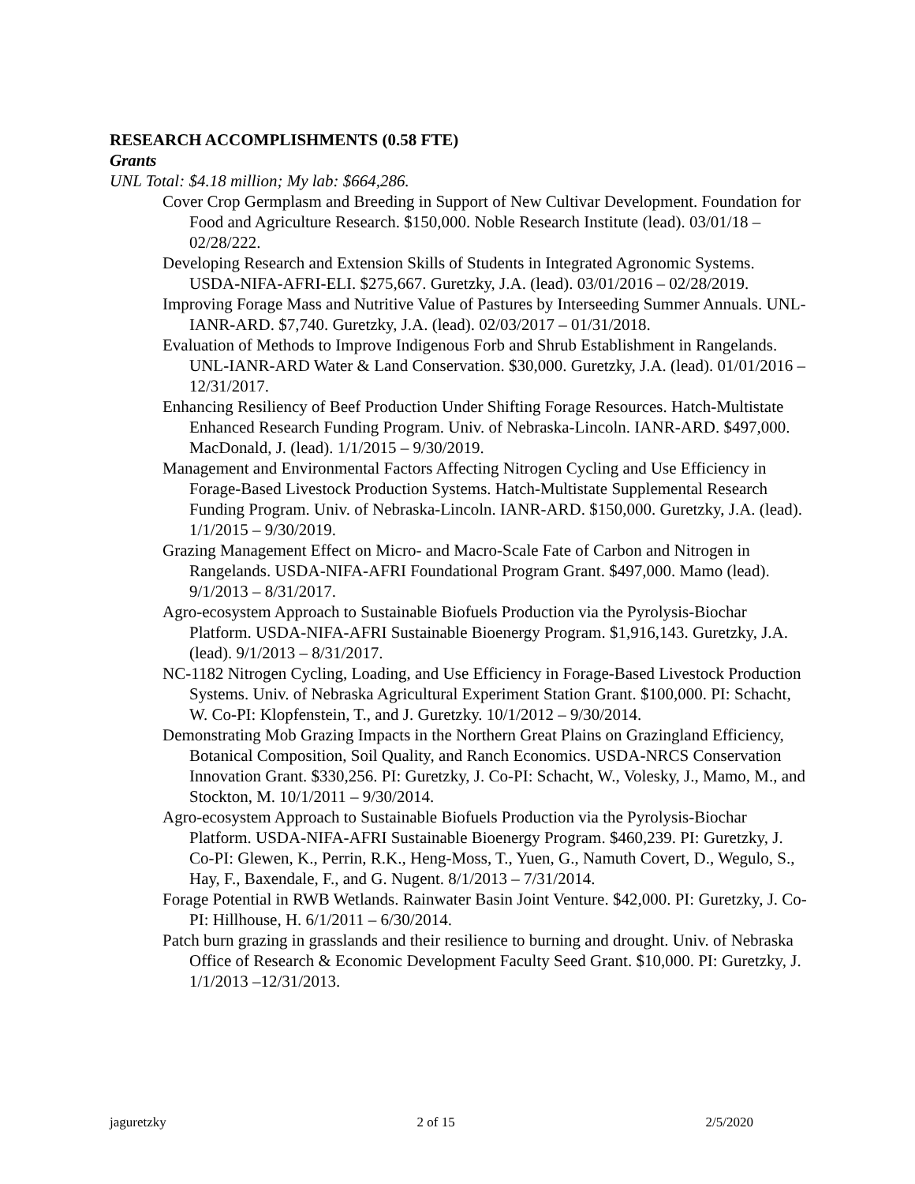RESEARCH ACCOMPLISHMENTS (0.58 FTE)
Grants
UNL Total: $4.18 million; My lab: $664,286.
Cover Crop Germplasm and Breeding in Support of New Cultivar Development. Foundation for Food and Agriculture Research. $150,000. Noble Research Institute (lead). 03/01/18 – 02/28/222.
Developing Research and Extension Skills of Students in Integrated Agronomic Systems. USDA-NIFA-AFRI-ELI. $275,667. Guretzky, J.A. (lead). 03/01/2016 – 02/28/2019.
Improving Forage Mass and Nutritive Value of Pastures by Interseeding Summer Annuals. UNL-IANR-ARD. $7,740. Guretzky, J.A. (lead). 02/03/2017 – 01/31/2018.
Evaluation of Methods to Improve Indigenous Forb and Shrub Establishment in Rangelands. UNL-IANR-ARD Water & Land Conservation. $30,000. Guretzky, J.A. (lead). 01/01/2016 – 12/31/2017.
Enhancing Resiliency of Beef Production Under Shifting Forage Resources. Hatch-Multistate Enhanced Research Funding Program. Univ. of Nebraska-Lincoln. IANR-ARD. $497,000. MacDonald, J. (lead). 1/1/2015 – 9/30/2019.
Management and Environmental Factors Affecting Nitrogen Cycling and Use Efficiency in Forage-Based Livestock Production Systems. Hatch-Multistate Supplemental Research Funding Program. Univ. of Nebraska-Lincoln. IANR-ARD. $150,000. Guretzky, J.A. (lead). 1/1/2015 – 9/30/2019.
Grazing Management Effect on Micro- and Macro-Scale Fate of Carbon and Nitrogen in Rangelands. USDA-NIFA-AFRI Foundational Program Grant. $497,000. Mamo (lead). 9/1/2013 – 8/31/2017.
Agro-ecosystem Approach to Sustainable Biofuels Production via the Pyrolysis-Biochar Platform. USDA-NIFA-AFRI Sustainable Bioenergy Program. $1,916,143. Guretzky, J.A. (lead). 9/1/2013 – 8/31/2017.
NC-1182 Nitrogen Cycling, Loading, and Use Efficiency in Forage-Based Livestock Production Systems. Univ. of Nebraska Agricultural Experiment Station Grant. $100,000. PI: Schacht, W. Co-PI: Klopfenstein, T., and J. Guretzky. 10/1/2012 – 9/30/2014.
Demonstrating Mob Grazing Impacts in the Northern Great Plains on Grazingland Efficiency, Botanical Composition, Soil Quality, and Ranch Economics. USDA-NRCS Conservation Innovation Grant. $330,256. PI: Guretzky, J. Co-PI: Schacht, W., Volesky, J., Mamo, M., and Stockton, M. 10/1/2011 – 9/30/2014.
Agro-ecosystem Approach to Sustainable Biofuels Production via the Pyrolysis-Biochar Platform. USDA-NIFA-AFRI Sustainable Bioenergy Program. $460,239. PI: Guretzky, J. Co-PI: Glewen, K., Perrin, R.K., Heng-Moss, T., Yuen, G., Namuth Covert, D., Wegulo, S., Hay, F., Baxendale, F., and G. Nugent. 8/1/2013 – 7/31/2014.
Forage Potential in RWB Wetlands. Rainwater Basin Joint Venture. $42,000. PI: Guretzky, J. Co-PI: Hillhouse, H. 6/1/2011 – 6/30/2014.
Patch burn grazing in grasslands and their resilience to burning and drought. Univ. of Nebraska Office of Research & Economic Development Faculty Seed Grant. $10,000. PI: Guretzky, J. 1/1/2013 –12/31/2013.
jaguretzky 2 of 15 2/5/2020